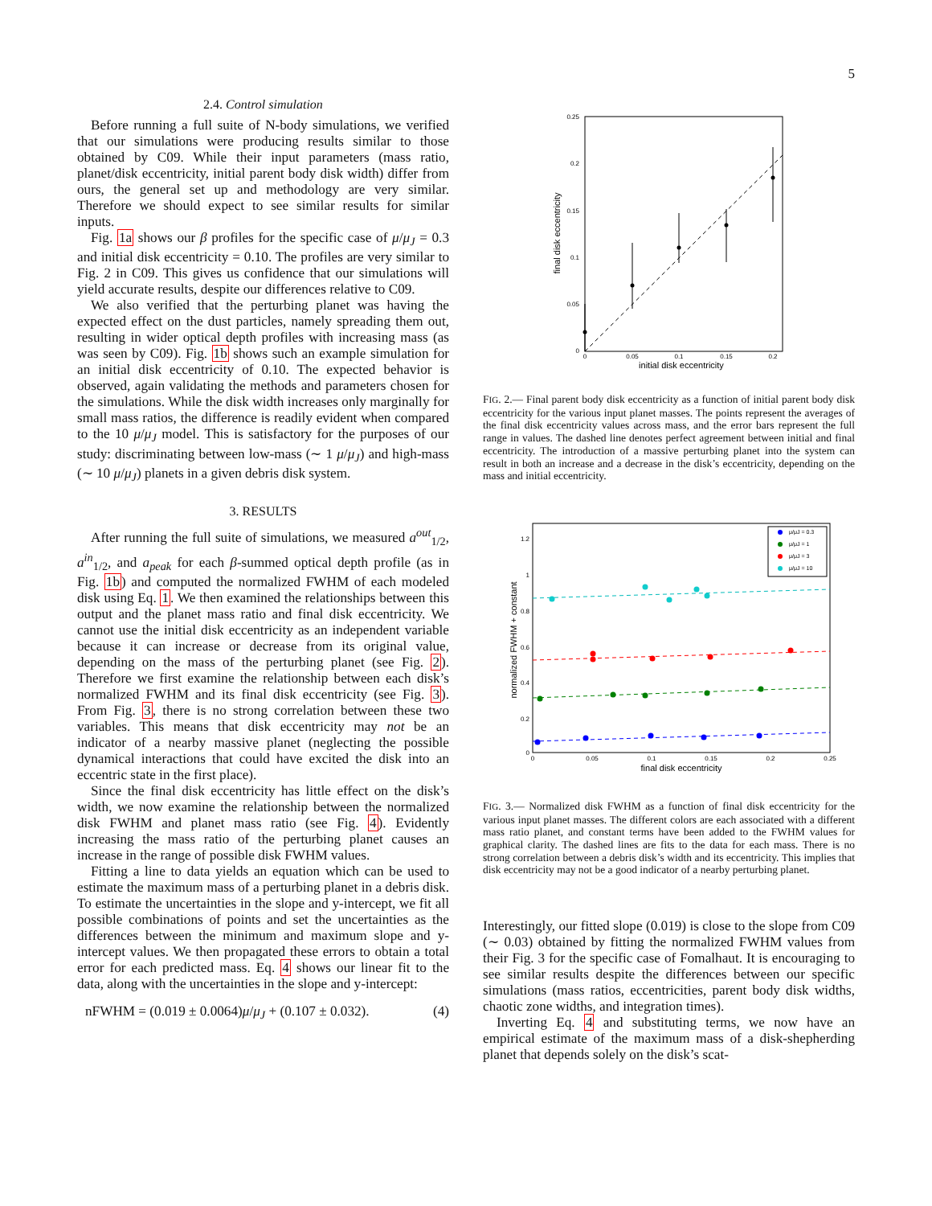5
2.4. Control simulation
Before running a full suite of N-body simulations, we verified that our simulations were producing results similar to those obtained by C09. While their input parameters (mass ratio, planet/disk eccentricity, initial parent body disk width) differ from ours, the general set up and methodology are very similar. Therefore we should expect to see similar results for similar inputs.
Fig. 1a shows our β profiles for the specific case of μ/μ<sub>J</sub> = 0.3 and initial disk eccentricity = 0.10. The profiles are very similar to Fig. 2 in C09. This gives us confidence that our simulations will yield accurate results, despite our differences relative to C09.
We also verified that the perturbing planet was having the expected effect on the dust particles, namely spreading them out, resulting in wider optical depth profiles with increasing mass (as was seen by C09). Fig. 1b shows such an example simulation for an initial disk eccentricity of 0.10. The expected behavior is observed, again validating the methods and parameters chosen for the simulations. While the disk width increases only marginally for small mass ratios, the difference is readily evident when compared to the 10 μ/μ<sub>J</sub> model. This is satisfactory for the purposes of our study: discriminating between low-mass (∼ 1 μ/μ<sub>J</sub>) and high-mass (∼ 10 μ/μ<sub>J</sub>) planets in a given debris disk system.
3. RESULTS
After running the full suite of simulations, we measured a<sup>out</sup><sub>1/2</sub>, a<sup>in</sup><sub>1/2</sub>, and a<sub>peak</sub> for each β-summed optical depth profile (as in Fig. 1b) and computed the normalized FWHM of each modeled disk using Eq. 1. We then examined the relationships between this output and the planet mass ratio and final disk eccentricity. We cannot use the initial disk eccentricity as an independent variable because it can increase or decrease from its original value, depending on the mass of the perturbing planet (see Fig. 2). Therefore we first examine the relationship between each disk’s normalized FWHM and its final disk eccentricity (see Fig. 3). From Fig. 3, there is no strong correlation between these two variables. This means that disk eccentricity may not be an indicator of a nearby massive planet (neglecting the possible dynamical interactions that could have excited the disk into an eccentric state in the first place).
Since the final disk eccentricity has little effect on the disk’s width, we now examine the relationship between the normalized disk FWHM and planet mass ratio (see Fig. 4). Evidently increasing the mass ratio of the perturbing planet causes an increase in the range of possible disk FWHM values.
Fitting a line to data yields an equation which can be used to estimate the maximum mass of a perturbing planet in a debris disk. To estimate the uncertainties in the slope and y-intercept, we fit all possible combinations of points and set the uncertainties as the differences between the minimum and maximum slope and y-intercept values. We then propagated these errors to obtain a total error for each predicted mass. Eq. 4 shows our linear fit to the data, along with the uncertainties in the slope and y-intercept:
nFWHM = (0.019 ± 0.0064)μ/μ<sub>J</sub> + (0.107 ± 0.032). (4)
0.25
0.2
0.15
0.1
0.05
0
0
0.05
0.1
0.15
0.2
initial disk eccentricity
final disk eccentricity
FIG. 2.— Final parent body disk eccentricity as a function of initial parent body disk eccentricity for the various input planet masses. The points represent the averages of the final disk eccentricity values across mass, and the error bars represent the full range in values. The dashed line denotes perfect agreement between initial and final eccentricity. The introduction of a massive perturbing planet into the system can result in both an increase and a decrease in the disk’s eccentricity, depending on the mass and initial eccentricity.
1.2
1
0.8
0.6
0.4
0.2
0
0
0.05
0.1
0.15
0.2
0.25
final disk eccentricity
normalized FWHM + constant
μ/μJ = 0.3
μ/μJ = 1
μ/μJ = 3
μ/μJ = 10
FIG. 3.— Normalized disk FWHM as a function of final disk eccentricity for the various input planet masses. The different colors are each associated with a different mass ratio planet, and constant terms have been added to the FWHM values for graphical clarity. The dashed lines are fits to the data for each mass. There is no strong correlation between a debris disk’s width and its eccentricity. This implies that disk eccentricity may not be a good indicator of a nearby perturbing planet.
Interestingly, our fitted slope (0.019) is close to the slope from C09 (∼ 0.03) obtained by fitting the normalized FWHM values from their Fig. 3 for the specific case of Fomalhaut. It is encouraging to see similar results despite the differences between our specific simulations (mass ratios, eccentricities, parent body disk widths, chaotic zone widths, and integration times).
Inverting Eq. 4 and substituting terms, we now have an empirical estimate of the maximum mass of a disk-shepherding planet that depends solely on the disk’s scat-